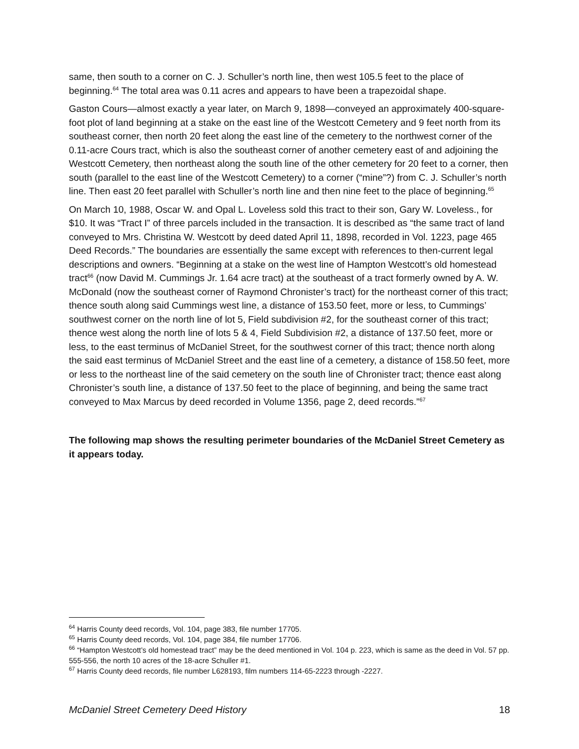same, then south to a corner on C. J. Schuller’s north line, then west 105.5 feet to the place of beginning.<sup>64</sup> The total area was 0.11 acres and appears to have been a trapezoidal shape.
Gaston Cours—almost exactly a year later, on March 9, 1898—conveyed an approximately 400-square-foot plot of land beginning at a stake on the east line of the Westcott Cemetery and 9 feet north from its southeast corner, then north 20 feet along the east line of the cemetery to the northwest corner of the 0.11-acre Cours tract, which is also the southeast corner of another cemetery east of and adjoining the Westcott Cemetery, then northeast along the south line of the other cemetery for 20 feet to a corner, then south (parallel to the east line of the Westcott Cemetery) to a corner (“mine”?) from C. J. Schuller’s north line. Then east 20 feet parallel with Schuller’s north line and then nine feet to the place of beginning.<sup>65</sup>
On March 10, 1988, Oscar W. and Opal L. Loveless sold this tract to their son, Gary W. Loveless., for $10. It was “Tract I” of three parcels included in the transaction. It is described as “the same tract of land conveyed to Mrs. Christina W. Westcott by deed dated April 11, 1898, recorded in Vol. 1223, page 465 Deed Records.” The boundaries are essentially the same except with references to then-current legal descriptions and owners. “Beginning at a stake on the west line of Hampton Westcott’s old homestead tract<sup>66</sup> (now David M. Cummings Jr. 1.64 acre tract) at the southeast of a tract formerly owned by A. W. McDonald (now the southeast corner of Raymond Chronister’s tract) for the northeast corner of this tract; thence south along said Cummings west line, a distance of 153.50 feet, more or less, to Cummings’ southwest corner on the north line of lot 5, Field subdivision #2, for the southeast corner of this tract; thence west along the north line of lots 5 & 4, Field Subdivision #2, a distance of 137.50 feet, more or less, to the east terminus of McDaniel Street, for the southwest corner of this tract; thence north along the said east terminus of McDaniel Street and the east line of a cemetery, a distance of 158.50 feet, more or less to the northeast line of the said cemetery on the south line of Chronister tract; thence east along Chronister’s south line, a distance of 137.50 feet to the place of beginning, and being the same tract conveyed to Max Marcus by deed recorded in Volume 1356, page 2, deed records.”<sup>67</sup>
The following map shows the resulting perimeter boundaries of the McDaniel Street Cemetery as it appears today.
<sup>64</sup> Harris County deed records, Vol. 104, page 383, file number 17705.
<sup>65</sup> Harris County deed records, Vol. 104, page 384, file number 17706.
<sup>66</sup> “Hampton Westcott’s old homestead tract” may be the deed mentioned in Vol. 104 p. 223, which is same as the deed in Vol. 57 pp. 555-556, the north 10 acres of the 18-acre Schuller #1.
<sup>67</sup> Harris County deed records, file number L628193, film numbers 114-65-2223 through -2227.
McDaniel Street Cemetery Deed History 18